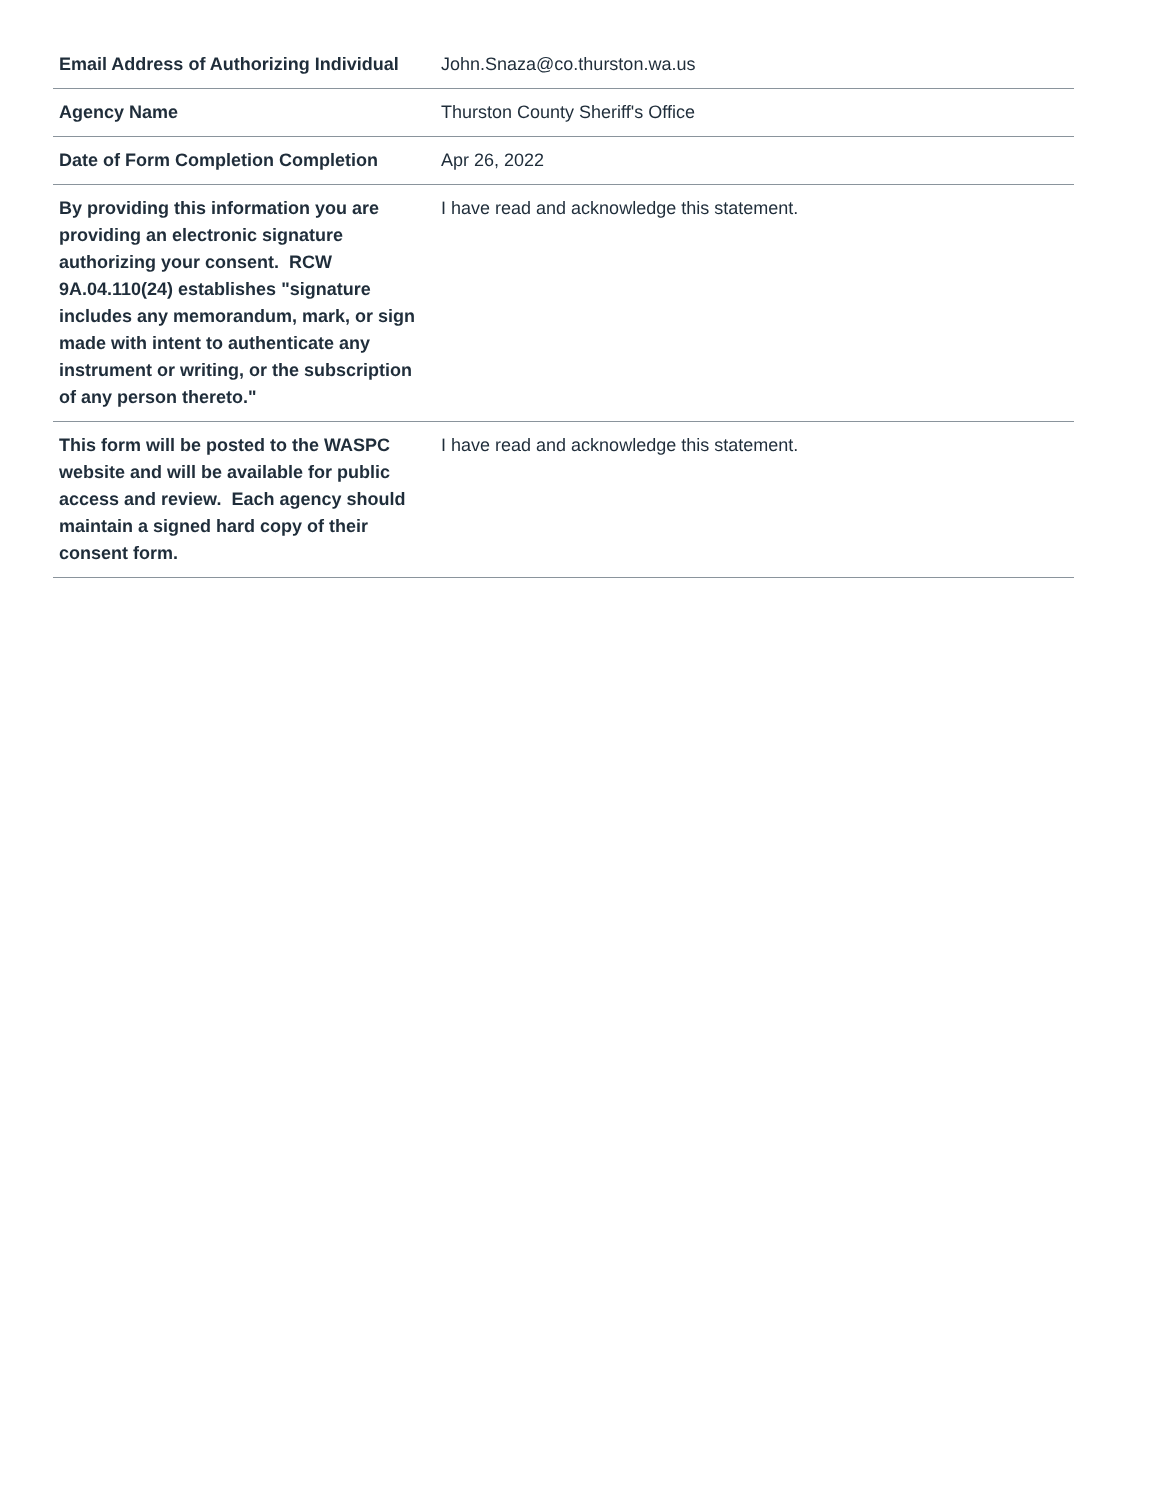| Email Address of Authorizing Individual | John.Snaza@co.thurston.wa.us |
| Agency Name | Thurston County Sheriff's Office |
| Date of Form Completion Completion | Apr 26, 2022 |
| By providing this information you are providing an electronic signature authorizing your consent. RCW 9A.04.110(24) establishes "signature includes any memorandum, mark, or sign made with intent to authenticate any instrument or writing, or the subscription of any person thereto." | I have read and acknowledge this statement. |
| This form will be posted to the WASPC website and will be available for public access and review. Each agency should maintain a signed hard copy of their consent form. | I have read and acknowledge this statement. |